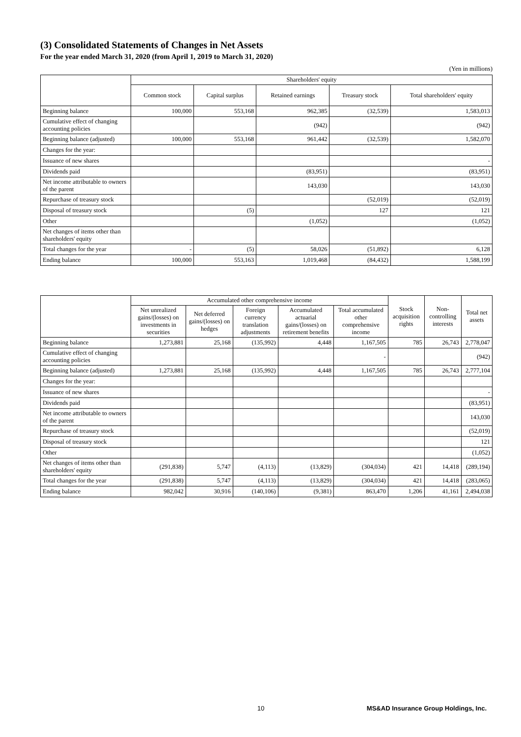(3) Consolidated Statements of Changes in Net Assets
For the year ended March 31, 2020 (from April 1, 2019 to March 31, 2020)
(Yen in millions)
| | Shareholders' equity | | | | |
| --- | --- | --- | --- | --- | --- |
| | Common stock | Capital surplus | Retained earnings | Treasury stock | Total shareholders' equity |
| Beginning balance | 100,000 | 553,168 | 962,385 | (32,539) | 1,583,013 |
| Cumulative effect of changing accounting policies | | | (942) | | (942) |
| Beginning balance (adjusted) | 100,000 | 553,168 | 961,442 | (32,539) | 1,582,070 |
| Changes for the year: | | | | | |
| Issuance of new shares | | | | | - |
| Dividends paid | | | (83,951) | | (83,951) |
| Net income attributable to owners of the parent | | | 143,030 | | 143,030 |
| Repurchase of treasury stock | | | | (52,019) | (52,019) |
| Disposal of treasury stock | | (5) | | 127 | 121 |
| Other | | | (1,052) | | (1,052) |
| Net changes of items other than shareholders' equity | | | | | |
| Total changes for the year | - | (5) | 58,026 | (51,892) | 6,128 |
| Ending balance | 100,000 | 553,163 | 1,019,468 | (84,432) | 1,588,199 |
| | Accumulated other comprehensive income | | | | | Stock acquisition rights | Non-controlling interests | Total net assets |
| --- | --- | --- | --- | --- | --- | --- | --- | --- |
| | Net unrealized gains/(losses) on investments in securities | Net deferred gains/(losses) on hedges | Foreign currency translation adjustments | Accumulated actuarial gains/(losses) on retirement benefits | Total accumulated other comprehensive income | | | |
| Beginning balance | 1,273,881 | 25,168 | (135,992) | 4,448 | 1,167,505 | 785 | 26,743 | 2,778,047 |
| Cumulative effect of changing accounting policies | | | | | - | | | (942) |
| Beginning balance (adjusted) | 1,273,881 | 25,168 | (135,992) | 4,448 | 1,167,505 | 785 | 26,743 | 2,777,104 |
| Changes for the year: | | | | | | | | |
| Issuance of new shares | | | | | | | | - |
| Dividends paid | | | | | | | | (83,951) |
| Net income attributable to owners of the parent | | | | | | | | 143,030 |
| Repurchase of treasury stock | | | | | | | | (52,019) |
| Disposal of treasury stock | | | | | | | | 121 |
| Other | | | | | | | | (1,052) |
| Net changes of items other than shareholders' equity | (291,838) | 5,747 | (4,113) | (13,829) | (304,034) | 421 | 14,418 | (289,194) |
| Total changes for the year | (291,838) | 5,747 | (4,113) | (13,829) | (304,034) | 421 | 14,418 | (283,065) |
| Ending balance | 982,042 | 30,916 | (140,106) | (9,381) | 863,470 | 1,206 | 41,161 | 2,494,038 |
10 MS&AD Insurance Group Holdings, Inc.